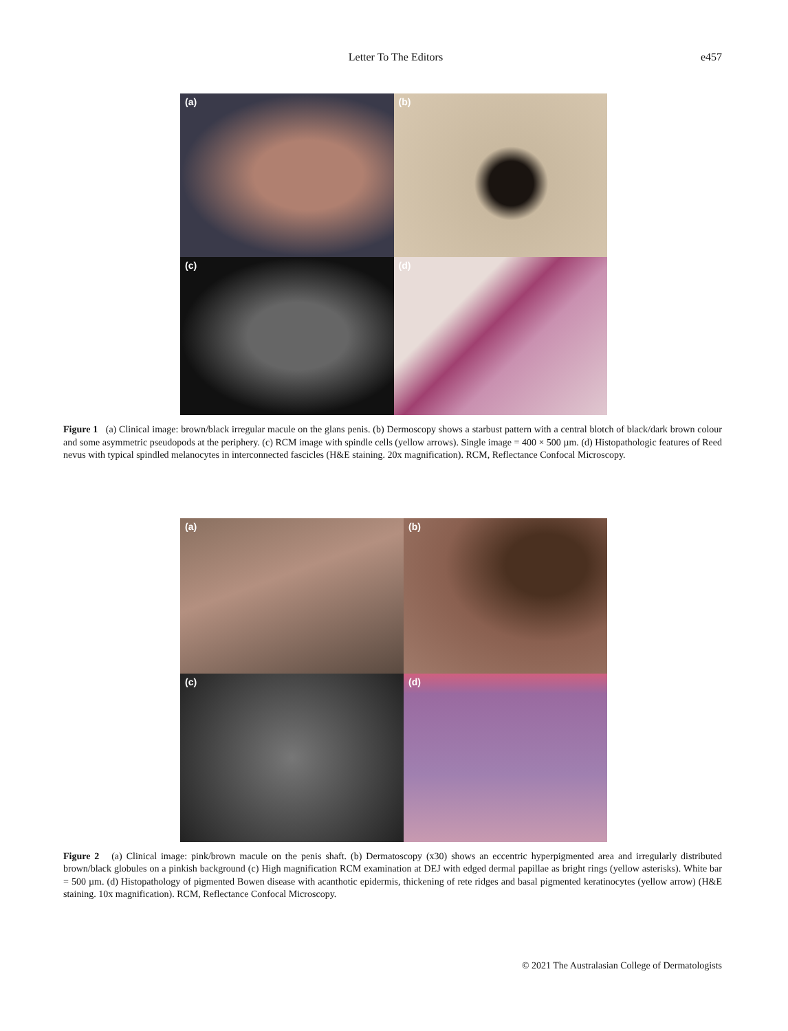Letter To The Editors e457
(a)
(b)
(c)
(d)
Figure 1 (a) Clinical image: brown/black irregular macule on the glans penis. (b) Dermoscopy shows a starbust pattern with a central blotch of black/dark brown colour and some asymmetric pseudopods at the periphery. (c) RCM image with spindle cells (yellow arrows). Single image = 400 × 500 µm. (d) Histopathologic features of Reed nevus with typical spindled melanocytes in interconnected fascicles (H&E staining. 20x magnification). RCM, Reflectance Confocal Microscopy.
(a)
(b)
(c)
(d)
Figure 2 (a) Clinical image: pink/brown macule on the penis shaft. (b) Dermatoscopy (x30) shows an eccentric hyperpigmented area and irregularly distributed brown/black globules on a pinkish background (c) High magnification RCM examination at DEJ with edged dermal papillae as bright rings (yellow asterisks). White bar = 500 µm. (d) Histopathology of pigmented Bowen disease with acanthotic epidermis, thickening of rete ridges and basal pigmented keratinocytes (yellow arrow) (H&E staining. 10x magnification). RCM, Reflectance Confocal Microscopy.
© 2021 The Australasian College of Dermatologists